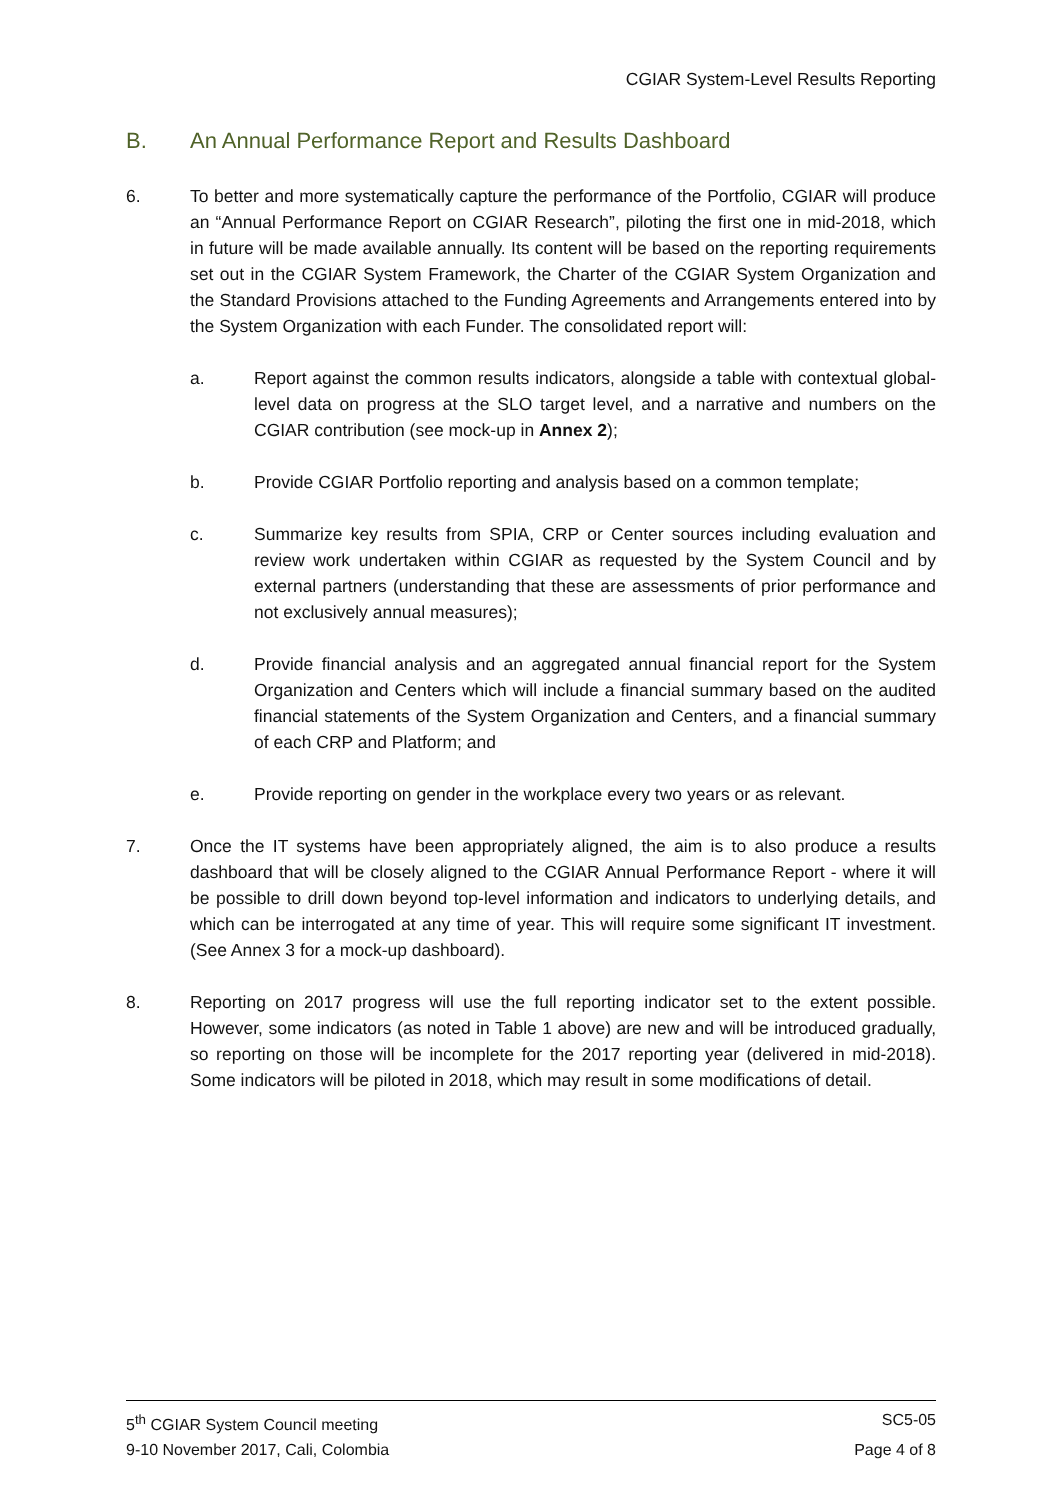CGIAR System-Level Results Reporting
B. An Annual Performance Report and Results Dashboard
6. To better and more systematically capture the performance of the Portfolio, CGIAR will produce an “Annual Performance Report on CGIAR Research”, piloting the first one in mid-2018, which in future will be made available annually. Its content will be based on the reporting requirements set out in the CGIAR System Framework, the Charter of the CGIAR System Organization and the Standard Provisions attached to the Funding Agreements and Arrangements entered into by the System Organization with each Funder. The consolidated report will:
a. Report against the common results indicators, alongside a table with contextual global-level data on progress at the SLO target level, and a narrative and numbers on the CGIAR contribution (see mock-up in Annex 2);
b. Provide CGIAR Portfolio reporting and analysis based on a common template;
c. Summarize key results from SPIA, CRP or Center sources including evaluation and review work undertaken within CGIAR as requested by the System Council and by external partners (understanding that these are assessments of prior performance and not exclusively annual measures);
d. Provide financial analysis and an aggregated annual financial report for the System Organization and Centers which will include a financial summary based on the audited financial statements of the System Organization and Centers, and a financial summary of each CRP and Platform; and
e. Provide reporting on gender in the workplace every two years or as relevant.
7. Once the IT systems have been appropriately aligned, the aim is to also produce a results dashboard that will be closely aligned to the CGIAR Annual Performance Report - where it will be possible to drill down beyond top-level information and indicators to underlying details, and which can be interrogated at any time of year. This will require some significant IT investment. (See Annex 3 for a mock-up dashboard).
8. Reporting on 2017 progress will use the full reporting indicator set to the extent possible. However, some indicators (as noted in Table 1 above) are new and will be introduced gradually, so reporting on those will be incomplete for the 2017 reporting year (delivered in mid-2018). Some indicators will be piloted in 2018, which may result in some modifications of detail.
5<sup>th</sup> CGIAR System Council meeting SC5-05
9-10 November 2017, Cali, Colombia Page 4 of 8